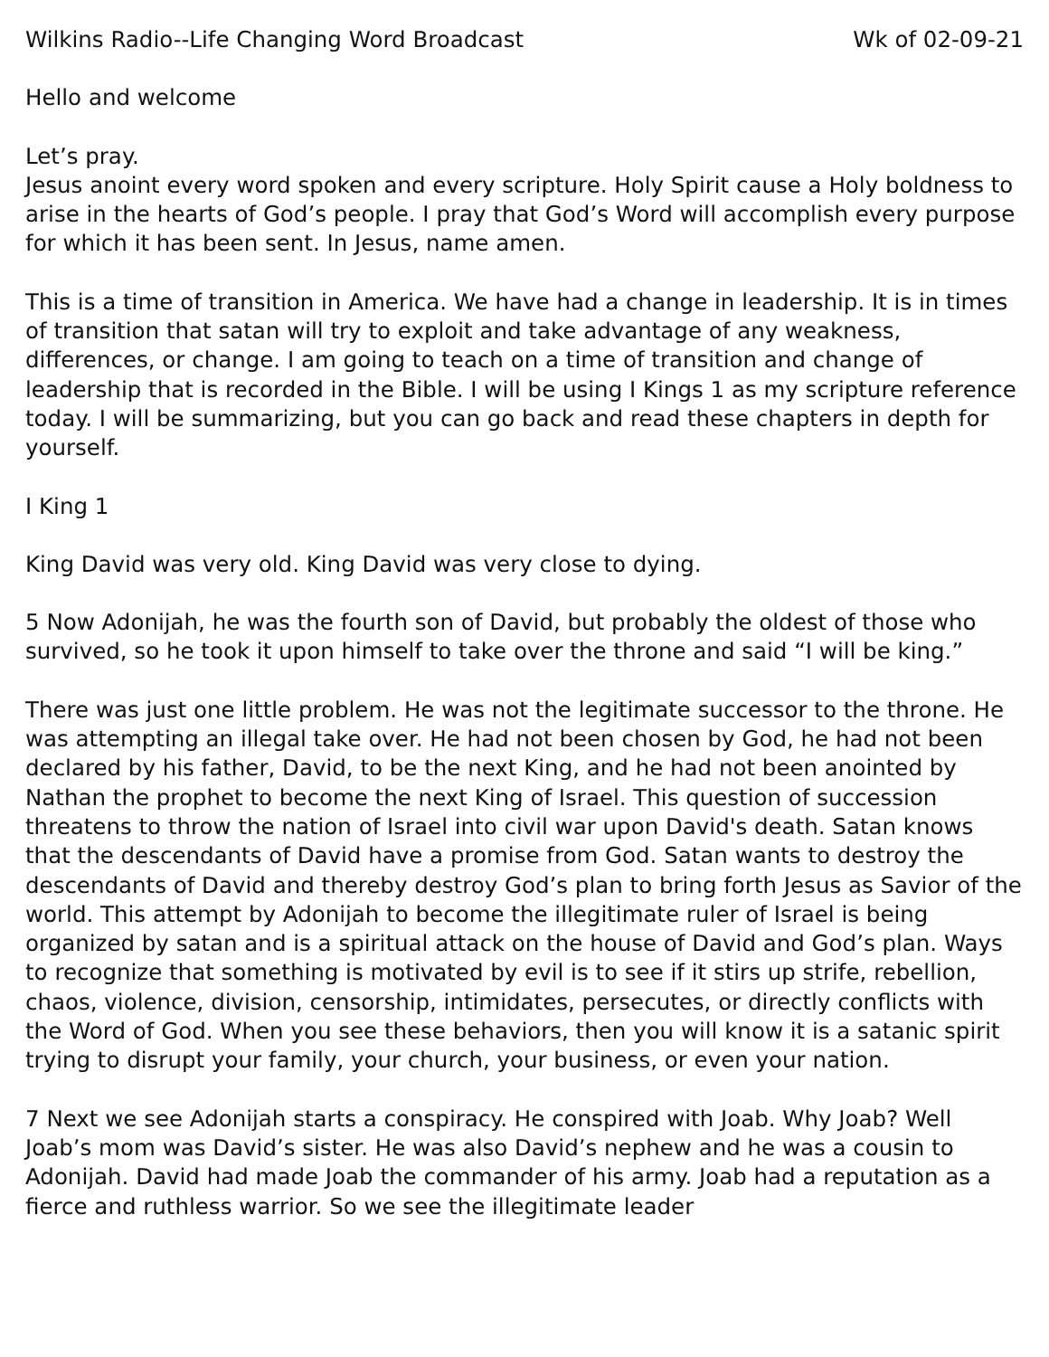Wilkins Radio--Life Changing Word Broadcast Wk of 02-09-21
Hello and welcome
Let’s pray.
Jesus anoint every word spoken and every scripture. Holy Spirit cause a Holy boldness to arise in the hearts of God’s people. I pray that God’s Word will accomplish every purpose for which it has been sent. In Jesus, name amen.
This is a time of transition in America. We have had a change in leadership. It is in times of transition that satan will try to exploit and take advantage of any weakness, differences, or change. I am going to teach on a time of transition and change of leadership that is recorded in the Bible. I will be using I Kings 1 as my scripture reference today. I will be summarizing, but you can go back and read these chapters in depth for yourself.
I King 1
King David was very old. King David was very close to dying.
5 Now Adonijah, he was the fourth son of David, but probably the oldest of those who survived, so he took it upon himself to take over the throne and said “I will be king.”
There was just one little problem. He was not the legitimate successor to the throne. He was attempting an illegal take over. He had not been chosen by God, he had not been declared by his father, David, to be the next King, and he had not been anointed by Nathan the prophet to become the next King of Israel. This question of succession threatens to throw the nation of Israel into civil war upon David's death. Satan knows that the descendants of David have a promise from God. Satan wants to destroy the descendants of David and thereby destroy God’s plan to bring forth Jesus as Savior of the world. This attempt by Adonijah to become the illegitimate ruler of Israel is being organized by satan and is a spiritual attack on the house of David and God’s plan. Ways to recognize that something is motivated by evil is to see if it stirs up strife, rebellion, chaos, violence, division, censorship, intimidates, persecutes, or directly conflicts with the Word of God. When you see these behaviors, then you will know it is a satanic spirit trying to disrupt your family, your church, your business, or even your nation.
7 Next we see Adonijah starts a conspiracy. He conspired with Joab. Why Joab? Well Joab’s mom was David’s sister. He was also David’s nephew and he was a cousin to Adonijah. David had made Joab the commander of his army. Joab had a reputation as a fierce and ruthless warrior. So we see the illegitimate leader